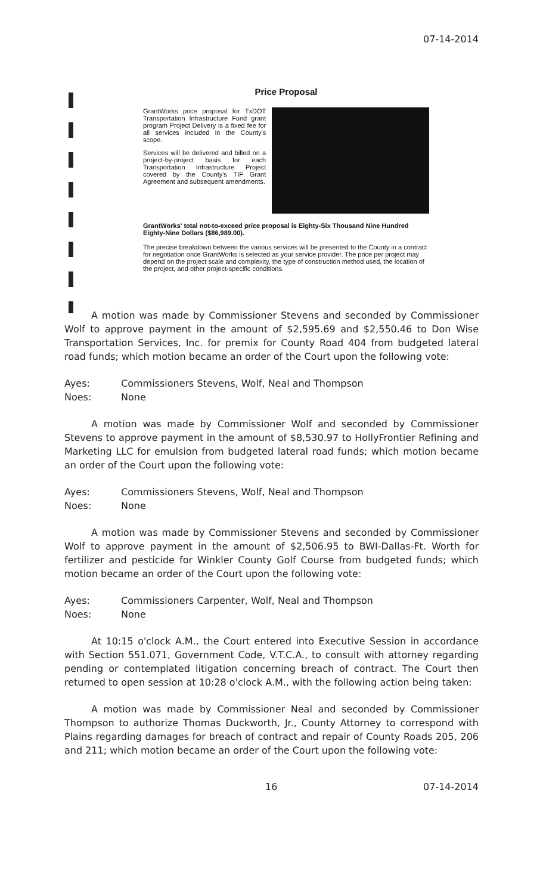07-14-2014
Price Proposal
GrantWorks price proposal for TxDOT Transportation Infrastructure Fund grant program Project Delivery is a fixed fee for all services included in the County's scope.
Services will be delivered and billed on a project-by-project basis for each Transportation Infrastructure Project covered by the County's TIF Grant Agreement and subsequent amendments.
GrantWorks' total not-to-exceed price proposal is Eighty-Six Thousand Nine Hundred Eighty-Nine Dollars ($86,989.00).
The precise breakdown between the various services will be presented to the County in a contract for negotiation once GrantWorks is selected as your service provider. The price per project may depend on the project scale and complexity, the type of construction method used, the location of the project, and other project-specific conditions.
A motion was made by Commissioner Stevens and seconded by Commissioner Wolf to approve payment in the amount of $2,595.69 and $2,550.46 to Don Wise Transportation Services, Inc. for premix for County Road 404 from budgeted lateral road funds; which motion became an order of the Court upon the following vote:
Ayes: Commissioners Stevens, Wolf, Neal and Thompson
Noes: None
A motion was made by Commissioner Wolf and seconded by Commissioner Stevens to approve payment in the amount of $8,530.97 to HollyFrontier Refining and Marketing LLC for emulsion from budgeted lateral road funds; which motion became an order of the Court upon the following vote:
Ayes: Commissioners Stevens, Wolf, Neal and Thompson
Noes: None
A motion was made by Commissioner Stevens and seconded by Commissioner Wolf to approve payment in the amount of $2,506.95 to BWI-Dallas-Ft. Worth for fertilizer and pesticide for Winkler County Golf Course from budgeted funds; which motion became an order of the Court upon the following vote:
Ayes: Commissioners Carpenter, Wolf, Neal and Thompson
Noes: None
At 10:15 o'clock A.M., the Court entered into Executive Session in accordance with Section 551.071, Government Code, V.T.C.A., to consult with attorney regarding pending or contemplated litigation concerning breach of contract. The Court then returned to open session at 10:28 o'clock A.M., with the following action being taken:
A motion was made by Commissioner Neal and seconded by Commissioner Thompson to authorize Thomas Duckworth, Jr., County Attorney to correspond with Plains regarding damages for breach of contract and repair of County Roads 205, 206 and 211; which motion became an order of the Court upon the following vote:
16 07-14-2014